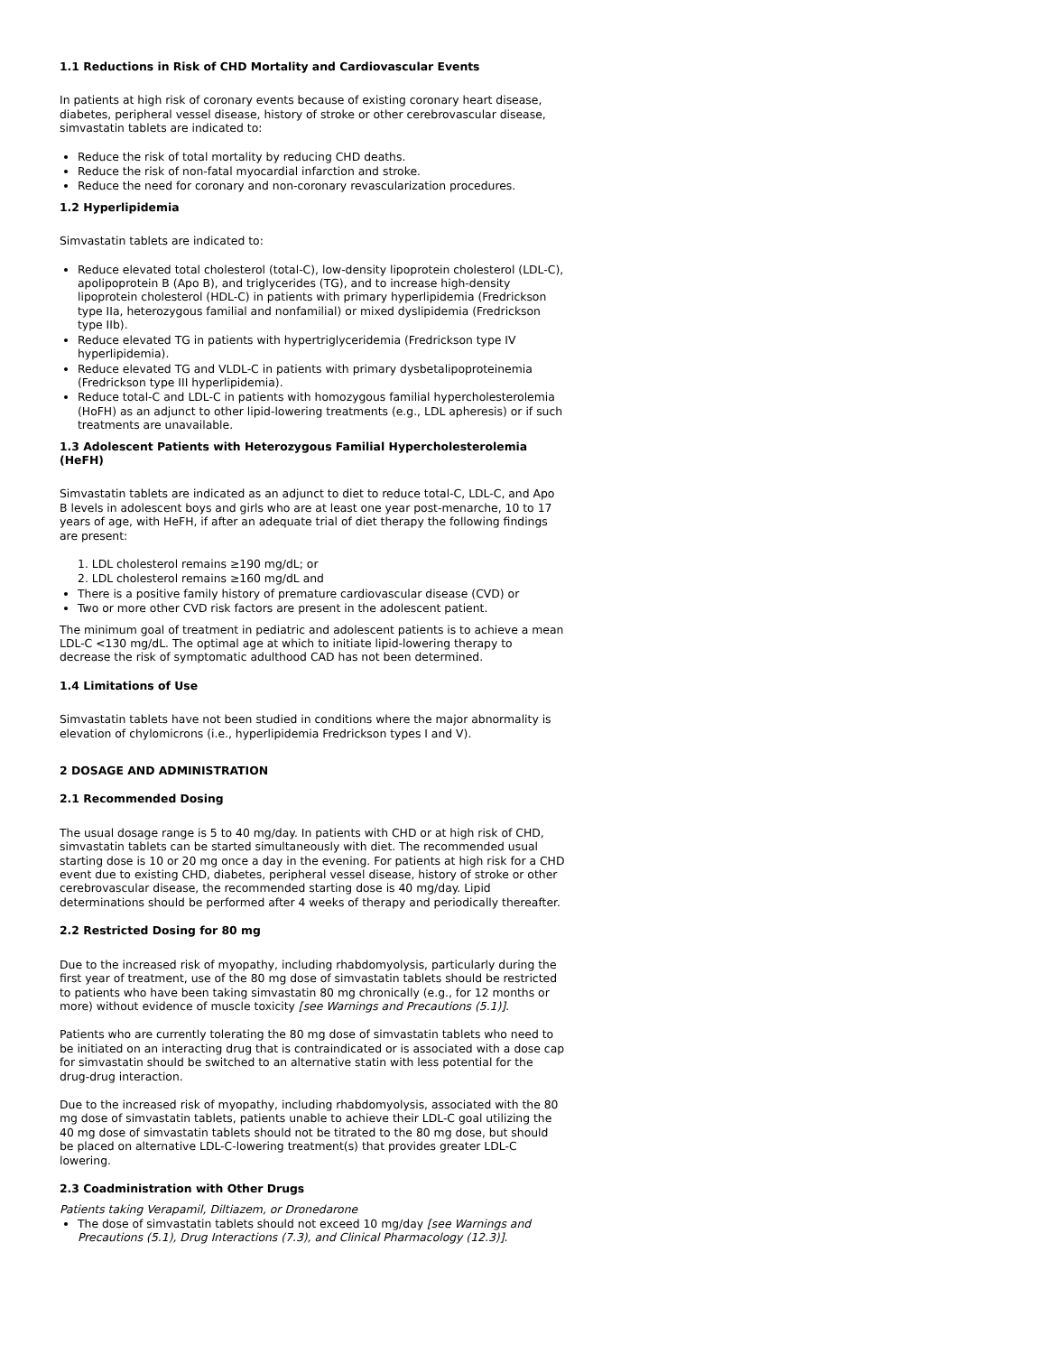1.1 Reductions in Risk of CHD Mortality and Cardiovascular Events
In patients at high risk of coronary events because of existing coronary heart disease, diabetes, peripheral vessel disease, history of stroke or other cerebrovascular disease, simvastatin tablets are indicated to:
Reduce the risk of total mortality by reducing CHD deaths.
Reduce the risk of non-fatal myocardial infarction and stroke.
Reduce the need for coronary and non-coronary revascularization procedures.
1.2 Hyperlipidemia
Simvastatin tablets are indicated to:
Reduce elevated total cholesterol (total-C), low-density lipoprotein cholesterol (LDL-C), apolipoprotein B (Apo B), and triglycerides (TG), and to increase high-density lipoprotein cholesterol (HDL-C) in patients with primary hyperlipidemia (Fredrickson type IIa, heterozygous familial and nonfamilial) or mixed dyslipidemia (Fredrickson type IIb).
Reduce elevated TG in patients with hypertriglyceridemia (Fredrickson type IV hyperlipidemia).
Reduce elevated TG and VLDL-C in patients with primary dysbetalipoproteinemia (Fredrickson type III hyperlipidemia).
Reduce total-C and LDL-C in patients with homozygous familial hypercholesterolemia (HoFH) as an adjunct to other lipid-lowering treatments (e.g., LDL apheresis) or if such treatments are unavailable.
1.3 Adolescent Patients with Heterozygous Familial Hypercholesterolemia (HeFH)
Simvastatin tablets are indicated as an adjunct to diet to reduce total-C, LDL-C, and Apo B levels in adolescent boys and girls who are at least one year post-menarche, 10 to 17 years of age, with HeFH, if after an adequate trial of diet therapy the following findings are present:
1. LDL cholesterol remains ≥190 mg/dL; or
2. LDL cholesterol remains ≥160 mg/dL and
There is a positive family history of premature cardiovascular disease (CVD) or
Two or more other CVD risk factors are present in the adolescent patient.
The minimum goal of treatment in pediatric and adolescent patients is to achieve a mean LDL-C <130 mg/dL. The optimal age at which to initiate lipid-lowering therapy to decrease the risk of symptomatic adulthood CAD has not been determined.
1.4 Limitations of Use
Simvastatin tablets have not been studied in conditions where the major abnormality is elevation of chylomicrons (i.e., hyperlipidemia Fredrickson types I and V).
2 DOSAGE AND ADMINISTRATION
2.1 Recommended Dosing
The usual dosage range is 5 to 40 mg/day. In patients with CHD or at high risk of CHD, simvastatin tablets can be started simultaneously with diet. The recommended usual starting dose is 10 or 20 mg once a day in the evening. For patients at high risk for a CHD event due to existing CHD, diabetes, peripheral vessel disease, history of stroke or other cerebrovascular disease, the recommended starting dose is 40 mg/day. Lipid determinations should be performed after 4 weeks of therapy and periodically thereafter.
2.2 Restricted Dosing for 80 mg
Due to the increased risk of myopathy, including rhabdomyolysis, particularly during the first year of treatment, use of the 80 mg dose of simvastatin tablets should be restricted to patients who have been taking simvastatin 80 mg chronically (e.g., for 12 months or more) without evidence of muscle toxicity [see Warnings and Precautions (5.1)].
Patients who are currently tolerating the 80 mg dose of simvastatin tablets who need to be initiated on an interacting drug that is contraindicated or is associated with a dose cap for simvastatin should be switched to an alternative statin with less potential for the drug-drug interaction.
Due to the increased risk of myopathy, including rhabdomyolysis, associated with the 80 mg dose of simvastatin tablets, patients unable to achieve their LDL-C goal utilizing the 40 mg dose of simvastatin tablets should not be titrated to the 80 mg dose, but should be placed on alternative LDL-C-lowering treatment(s) that provides greater LDL-C lowering.
2.3 Coadministration with Other Drugs
Patients taking Verapamil, Diltiazem, or Dronedarone
The dose of simvastatin tablets should not exceed 10 mg/day [see Warnings and Precautions (5.1), Drug Interactions (7.3), and Clinical Pharmacology (12.3)].